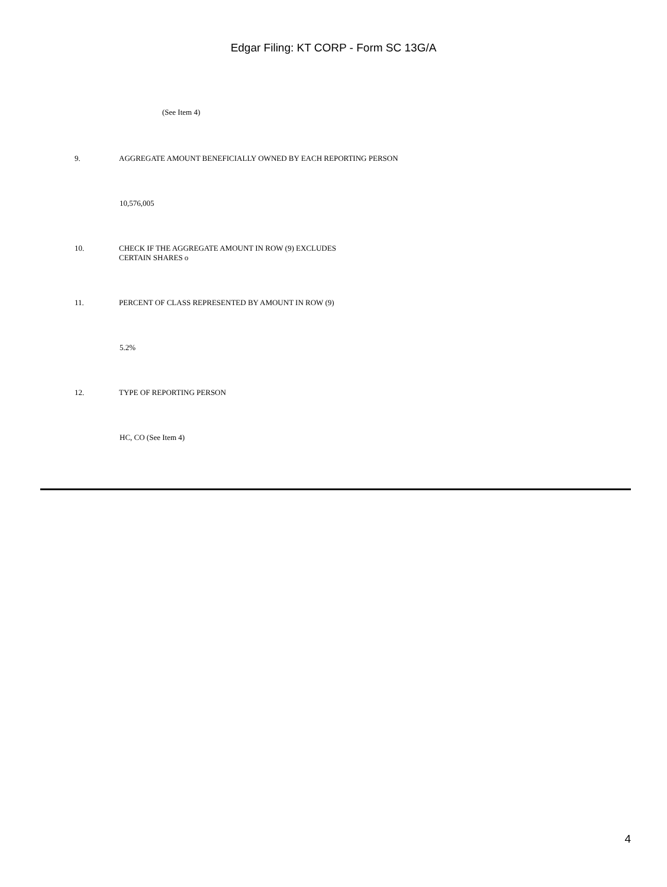Edgar Filing: KT CORP - Form SC 13G/A
(See Item 4)
9. AGGREGATE AMOUNT BENEFICIALLY OWNED BY EACH REPORTING PERSON
10,576,005
10. CHECK IF THE AGGREGATE AMOUNT IN ROW (9) EXCLUDES
CERTAIN SHARES o
11. PERCENT OF CLASS REPRESENTED BY AMOUNT IN ROW (9)
5.2%
12. TYPE OF REPORTING PERSON
HC, CO (See Item 4)
4